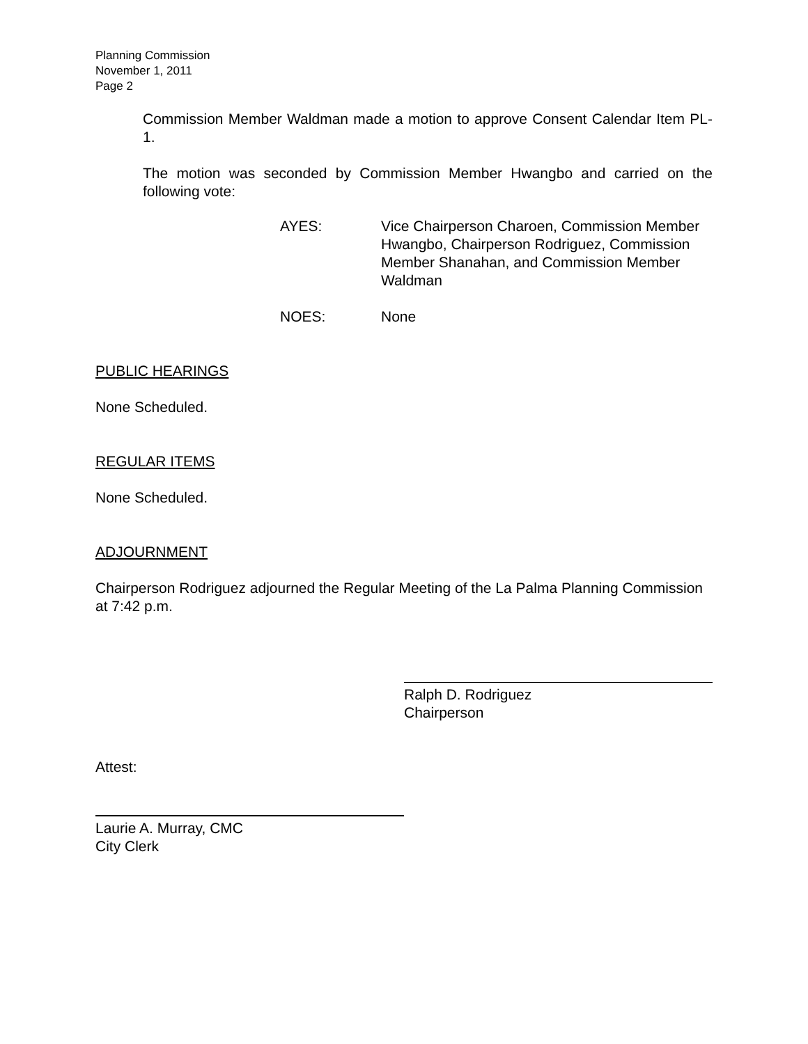Planning Commission
November 1, 2011
Page 2
Commission Member Waldman made a motion to approve Consent Calendar Item PL-1.
The motion was seconded by Commission Member Hwangbo and carried on the following vote:
AYES: Vice Chairperson Charoen, Commission Member Hwangbo, Chairperson Rodriguez, Commission Member Shanahan, and Commission Member Waldman
NOES: None
PUBLIC HEARINGS
None Scheduled.
REGULAR ITEMS
None Scheduled.
ADJOURNMENT
Chairperson Rodriguez adjourned the Regular Meeting of the La Palma Planning Commission at 7:42 p.m.
Ralph D. Rodriguez
Chairperson
Attest:
Laurie A. Murray, CMC
City Clerk